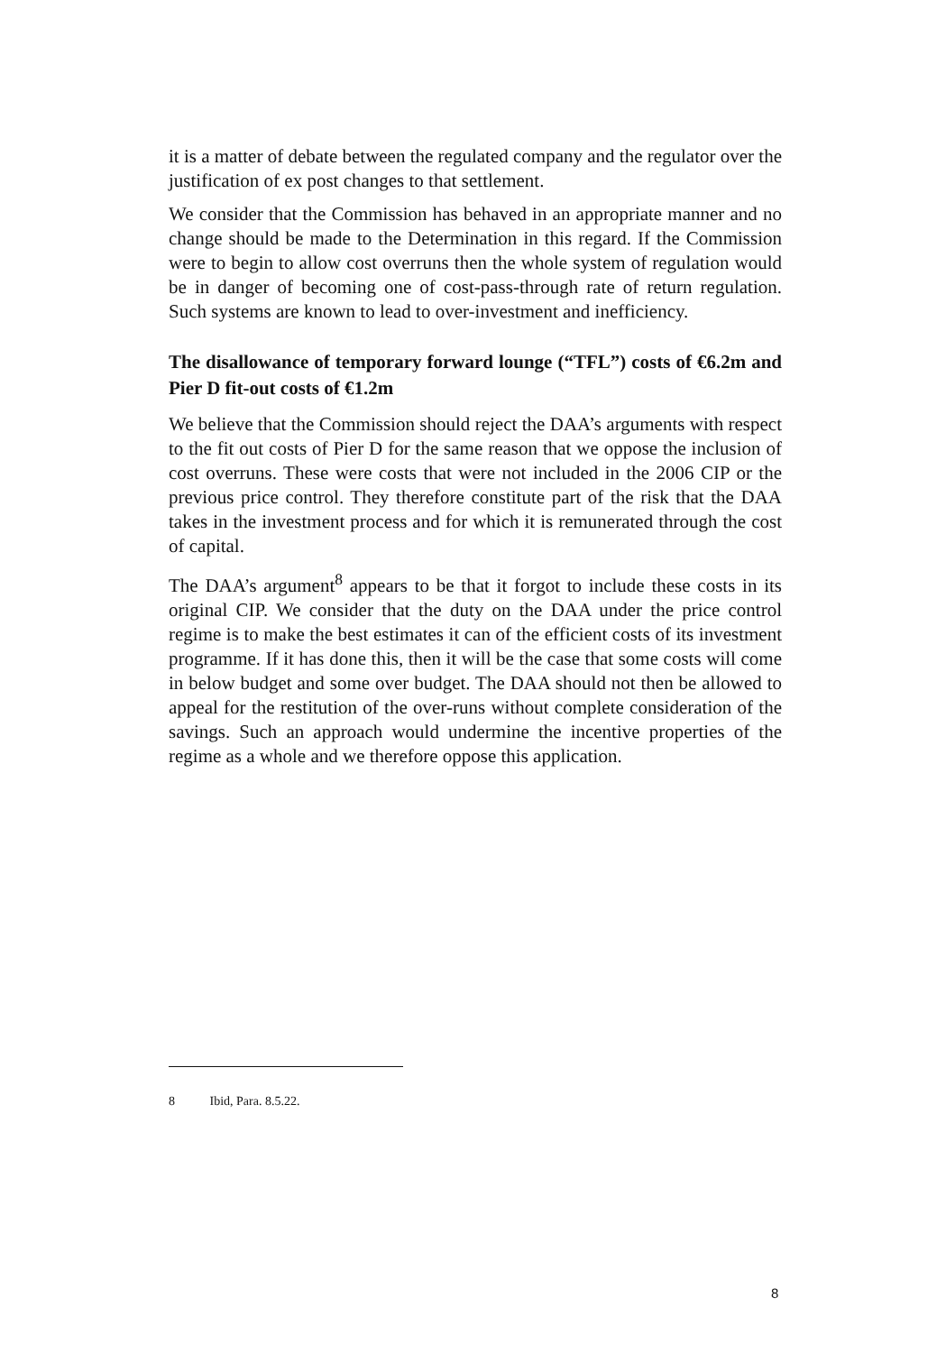it is a matter of debate between the regulated company and the regulator over the justification of ex post changes to that settlement.
We consider that the Commission has behaved in an appropriate manner and no change should be made to the Determination in this regard. If the Commission were to begin to allow cost overruns then the whole system of regulation would be in danger of becoming one of cost-pass-through rate of return regulation. Such systems are known to lead to over-investment and inefficiency.
The disallowance of temporary forward lounge (“TFL”) costs of €6.2m and Pier D fit-out costs of €1.2m
We believe that the Commission should reject the DAA’s arguments with respect to the fit out costs of Pier D for the same reason that we oppose the inclusion of cost overruns. These were costs that were not included in the 2006 CIP or the previous price control. They therefore constitute part of the risk that the DAA takes in the investment process and for which it is remunerated through the cost of capital.
The DAA’s argument<sup>8</sup> appears to be that it forgot to include these costs in its original CIP. We consider that the duty on the DAA under the price control regime is to make the best estimates it can of the efficient costs of its investment programme. If it has done this, then it will be the case that some costs will come in below budget and some over budget. The DAA should not then be allowed to appeal for the restitution of the over-runs without complete consideration of the savings. Such an approach would undermine the incentive properties of the regime as a whole and we therefore oppose this application.
8 Ibid, Para. 8.5.22.
8